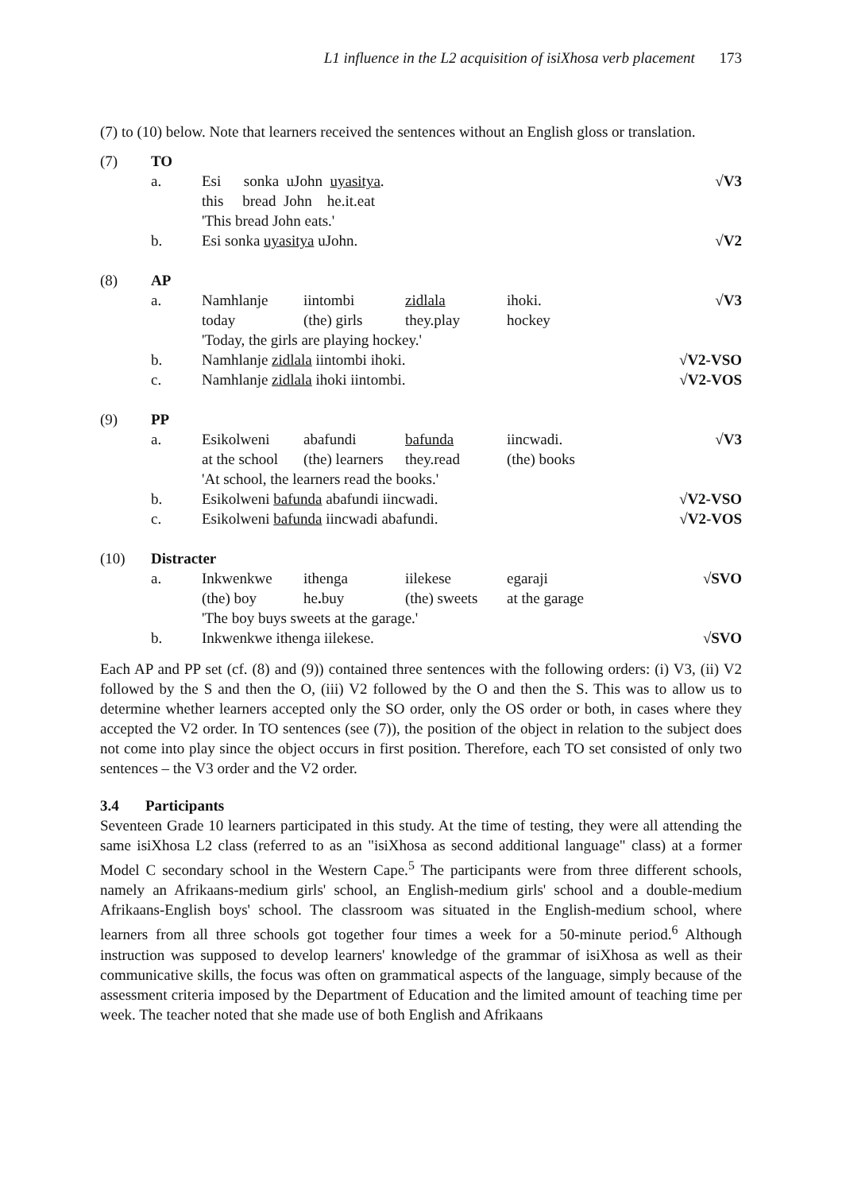L1 influence in the L2 acquisition of isiXhosa verb placement 173
(7) to (10) below. Note that learners received the sentences without an English gloss or translation.
| (7) | TO | | | | | |
| | a. | Esi sonka uJohn uyasitya . | | | | √V3 |
| | | this bread John he.it.eat | | | | |
| | | 'This bread John eats.' | | | | |
| | b. | Esi sonka uyasitya uJohn. | | | | √V2 |
| (8) | AP | | | | | |
| | a. | Namhlanje | iintombi | zidlala | ihoki. | √V3 |
| | | today | (the) girls | they.play | hockey | |
| | | 'Today, the girls are playing hockey.' | | | | |
| | b. | Namhlanje zidlala iintombi ihoki. | | | | √V2-VSO |
| | c. | Namhlanje zidlala ihoki iintombi. | | | | √V2-VOS |
| (9) | PP | | | | | |
| | a. | Esikolweni | abafundi | bafunda | iincwadi. | √V3 |
| | | at the school | (the) learners | they.read | (the) books | |
| | | 'At school, the learners read the books.' | | | | |
| | b. | Esikolweni bafunda abafundi iincwadi. | | | | √V2-VSO |
| | c. | Esikolweni bafunda iincwadi abafundi. | | | | √V2-VOS |
| (10) | Distracter | | | | | |
| | a. | Inkwenkwe | ithenga | iilekese | egaraji | √SVO |
| | | (the) boy | he . buy | (the) sweets | at the garage | |
| | | 'The boy buys sweets at the garage.' | | | | |
| | b. | Inkwenkwe ithenga iilekese. | | | | √SVO |
Each AP and PP set (cf. (8) and (9)) contained three sentences with the following orders: (i) V3, (ii) V2 followed by the S and then the O, (iii) V2 followed by the O and then the S. This was to allow us to determine whether learners accepted only the SO order, only the OS order or both, in cases where they accepted the V2 order. In TO sentences (see (7)), the position of the object in relation to the subject does not come into play since the object occurs in first position. Therefore, each TO set consisted of only two sentences – the V3 order and the V2 order.
3.4 Participants
Seventeen Grade 10 learners participated in this study. At the time of testing, they were all attending the same isiXhosa L2 class (referred to as an "isiXhosa as second additional language" class) at a former Model C secondary school in the Western Cape.<sup>5</sup> The participants were from three different schools, namely an Afrikaans-medium girls' school, an English-medium girls' school and a double-medium Afrikaans-English boys' school. The classroom was situated in the English-medium school, where learners from all three schools got together four times a week for a 50-minute period.<sup>6</sup> Although instruction was supposed to develop learners' knowledge of the grammar of isiXhosa as well as their communicative skills, the focus was often on grammatical aspects of the language, simply because of the assessment criteria imposed by the Department of Education and the limited amount of teaching time per week. The teacher noted that she made use of both English and Afrikaans